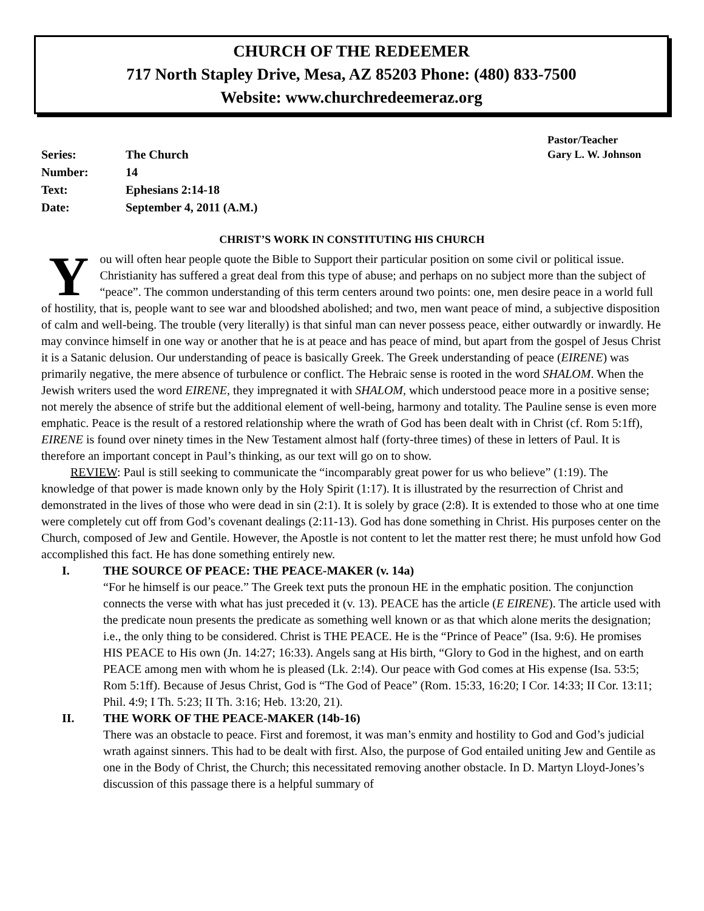CHURCH OF THE REDEEMER
717 North Stapley Drive, Mesa, AZ 85203 Phone: (480) 833-7500
Website: www.churchredeemeraz.org
| Series: | The Church |
| Number: | 14 |
| Text: | Ephesians 2:14-18 |
| Date: | September 4, 2011 (A.M.) |
Pastor/Teacher
Gary L. W. Johnson
CHRIST’S WORK IN CONSTITUTING HIS CHURCH
You will often hear people quote the Bible to Support their particular position on some civil or political issue. Christianity has suffered a great deal from this type of abuse; and perhaps on no subject more than the subject of “peace”. The common understanding of this term centers around two points: one, men desire peace in a world full of hostility, that is, people want to see war and bloodshed abolished; and two, men want peace of mind, a subjective disposition of calm and well-being. The trouble (very literally) is that sinful man can never possess peace, either outwardly or inwardly. He may convince himself in one way or another that he is at peace and has peace of mind, but apart from the gospel of Jesus Christ it is a Satanic delusion. Our understanding of peace is basically Greek. The Greek understanding of peace (EIRENE) was primarily negative, the mere absence of turbulence or conflict. The Hebraic sense is rooted in the word SHALOM. When the Jewish writers used the word EIRENE, they impregnated it with SHALOM, which understood peace more in a positive sense; not merely the absence of strife but the additional element of well-being, harmony and totality. The Pauline sense is even more emphatic. Peace is the result of a restored relationship where the wrath of God has been dealt with in Christ (cf. Rom 5:1ff), EIRENE is found over ninety times in the New Testament almost half (forty-three times) of these in letters of Paul. It is therefore an important concept in Paul’s thinking, as our text will go on to show.
REVIEW: Paul is still seeking to communicate the “incomparably great power for us who believe” (1:19). The knowledge of that power is made known only by the Holy Spirit (1:17). It is illustrated by the resurrection of Christ and demonstrated in the lives of those who were dead in sin (2:1). It is solely by grace (2:8). It is extended to those who at one time were completely cut off from God’s covenant dealings (2:11-13). God has done something in Christ. His purposes center on the Church, composed of Jew and Gentile. However, the Apostle is not content to let the matter rest there; he must unfold how God accomplished this fact. He has done something entirely new.
I. THE SOURCE OF PEACE: THE PEACE-MAKER (v. 14a)
“For he himself is our peace.” The Greek text puts the pronoun HE in the emphatic position. The conjunction connects the verse with what has just preceded it (v. 13). PEACE has the article (E EIRENE). The article used with the predicate noun presents the predicate as something well known or as that which alone merits the designation; i.e., the only thing to be considered. Christ is THE PEACE. He is the “Prince of Peace” (Isa. 9:6). He promises HIS PEACE to His own (Jn. 14:27; 16:33). Angels sang at His birth, “Glory to God in the highest, and on earth PEACE among men with whom he is pleased (Lk. 2:!4). Our peace with God comes at His expense (Isa. 53:5; Rom 5:1ff). Because of Jesus Christ, God is “The God of Peace” (Rom. 15:33, 16:20; I Cor. 14:33; II Cor. 13:11; Phil. 4:9; I Th. 5:23; II Th. 3:16; Heb. 13:20, 21).
II. THE WORK OF THE PEACE-MAKER (14b-16)
There was an obstacle to peace. First and foremost, it was man’s enmity and hostility to God and God’s judicial wrath against sinners. This had to be dealt with first. Also, the purpose of God entailed uniting Jew and Gentile as one in the Body of Christ, the Church; this necessitated removing another obstacle. In D. Martyn Lloyd-Jones’s discussion of this passage there is a helpful summary of